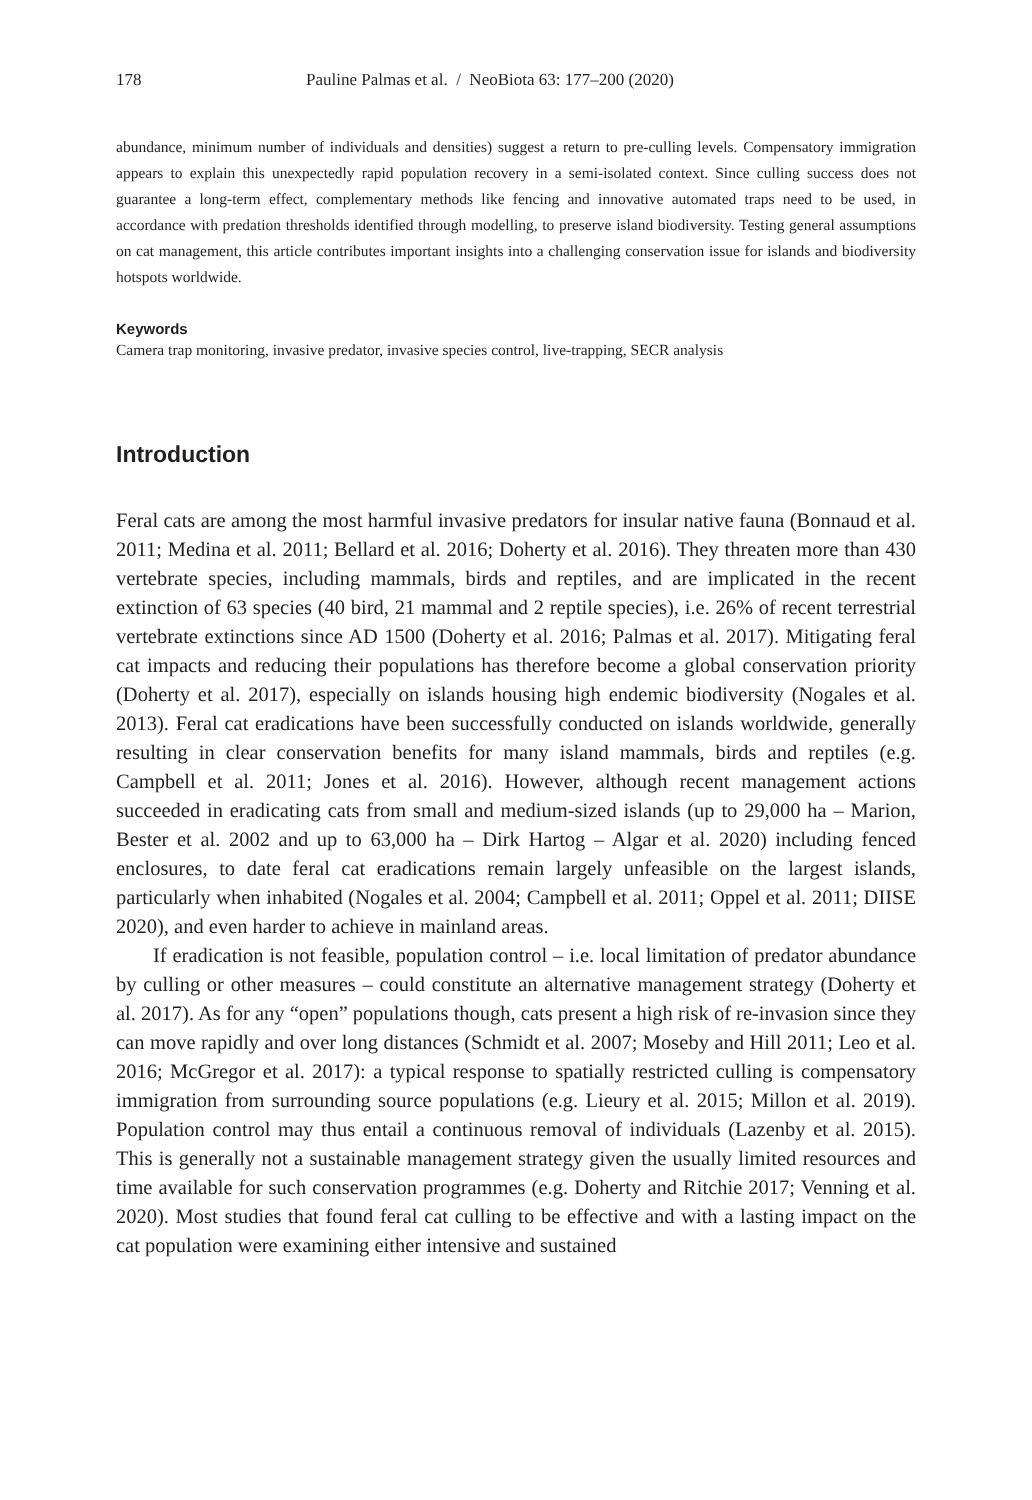178 Pauline Palmas et al. / NeoBiota 63: 177–200 (2020)
abundance, minimum number of individuals and densities) suggest a return to pre-culling levels. Compensatory immigration appears to explain this unexpectedly rapid population recovery in a semi-isolated context. Since culling success does not guarantee a long-term effect, complementary methods like fencing and innovative automated traps need to be used, in accordance with predation thresholds identified through modelling, to preserve island biodiversity. Testing general assumptions on cat management, this article contributes important insights into a challenging conservation issue for islands and biodiversity hotspots worldwide.
Keywords
Camera trap monitoring, invasive predator, invasive species control, live-trapping, SECR analysis
Introduction
Feral cats are among the most harmful invasive predators for insular native fauna (Bonnaud et al. 2011; Medina et al. 2011; Bellard et al. 2016; Doherty et al. 2016). They threaten more than 430 vertebrate species, including mammals, birds and reptiles, and are implicated in the recent extinction of 63 species (40 bird, 21 mammal and 2 reptile species), i.e. 26% of recent terrestrial vertebrate extinctions since AD 1500 (Doherty et al. 2016; Palmas et al. 2017). Mitigating feral cat impacts and reducing their populations has therefore become a global conservation priority (Doherty et al. 2017), especially on islands housing high endemic biodiversity (Nogales et al. 2013). Feral cat eradications have been successfully conducted on islands worldwide, generally resulting in clear conservation benefits for many island mammals, birds and reptiles (e.g. Campbell et al. 2011; Jones et al. 2016). However, although recent management actions succeeded in eradicating cats from small and medium-sized islands (up to 29,000 ha – Marion, Bester et al. 2002 and up to 63,000 ha – Dirk Hartog – Algar et al. 2020) including fenced enclosures, to date feral cat eradications remain largely unfeasible on the largest islands, particularly when inhabited (Nogales et al. 2004; Campbell et al. 2011; Oppel et al. 2011; DIISE 2020), and even harder to achieve in mainland areas.
If eradication is not feasible, population control – i.e. local limitation of predator abundance by culling or other measures – could constitute an alternative management strategy (Doherty et al. 2017). As for any “open” populations though, cats present a high risk of re-invasion since they can move rapidly and over long distances (Schmidt et al. 2007; Moseby and Hill 2011; Leo et al. 2016; McGregor et al. 2017): a typical response to spatially restricted culling is compensatory immigration from surrounding source populations (e.g. Lieury et al. 2015; Millon et al. 2019). Population control may thus entail a continuous removal of individuals (Lazenby et al. 2015). This is generally not a sustainable management strategy given the usually limited resources and time available for such conservation programmes (e.g. Doherty and Ritchie 2017; Venning et al. 2020). Most studies that found feral cat culling to be effective and with a lasting impact on the cat population were examining either intensive and sustained